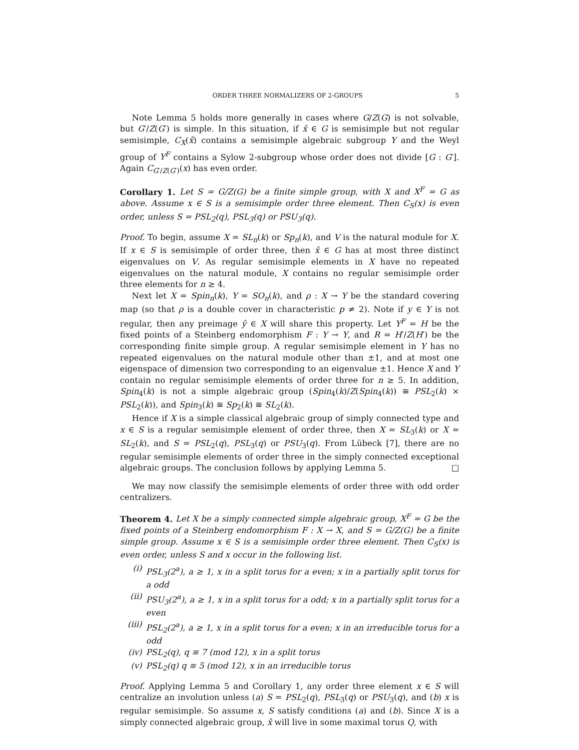ORDER THREE NORMALIZERS OF 2-GROUPS 5
Note Lemma 5 holds more generally in cases where G/Z(G) is not solvable, but G′/Z(G′) is simple. In this situation, if x̂ ∈ G is semisimple but not regular semisimple, C<sub>X</sub>(x̂) contains a semisimple algebraic subgroup Y and the Weyl group of Y<sup>F</sup> contains a Sylow 2-subgroup whose order does not divide [G : G′]. Again C<sub>G′/Z(G′)</sub>(x) has even order.
Corollary 1. Let S = G/Z(G) be a finite simple group, with X and X<sup>F</sup> = G as above. Assume x ∈ S is a semisimple order three element. Then C<sub>S</sub>(x) is even order, unless S = PSL<sub>2</sub>(q), PSL<sub>3</sub>(q) or PSU<sub>3</sub>(q).
Proof. To begin, assume X = SL<sub>n</sub>(k) or Sp<sub>n</sub>(k), and V is the natural module for X. If x ∈ S is semisimple of order three, then x̂ ∈ G has at most three distinct eigenvalues on V. As regular semisimple elements in X have no repeated eigenvalues on the natural module, X contains no regular semisimple order three elements for n ≥ 4.
Next let X = Spin<sub>n</sub>(k), Y = SO<sub>n</sub>(k), and ρ : X → Y be the standard covering map (so that ρ is a double cover in characteristic p ≠ 2). Note if y ∈ Y is not regular, then any preimage ŷ ∈ X will share this property. Let Y<sup>F</sup> = H be the fixed points of a Steinberg endomorphism F : Y → Y, and R = H′/Z(H′) be the corresponding finite simple group. A regular semisimple element in Y has no repeated eigenvalues on the natural module other than ±1, and at most one eigenspace of dimension two corresponding to an eigenvalue ±1. Hence X and Y contain no regular semisimple elements of order three for n ≥ 5. In addition, Spin<sub>4</sub>(k) is not a simple algebraic group (Spin<sub>4</sub>(k)/Z(Spin<sub>4</sub>(k)) ≅ PSL<sub>2</sub>(k) × PSL<sub>2</sub>(k)), and Spin<sub>3</sub>(k) ≅ Sp<sub>2</sub>(k) ≅ SL<sub>2</sub>(k).
Hence if X is a simple classical algebraic group of simply connected type and x ∈ S is a regular semisimple element of order three, then X = SL<sub>3</sub>(k) or X = SL<sub>2</sub>(k), and S = PSL<sub>2</sub>(q), PSL<sub>3</sub>(q) or PSU<sub>3</sub>(q). From Lübeck [7], there are no regular semisimple elements of order three in the simply connected exceptional algebraic groups. The conclusion follows by applying Lemma 5. □
We may now classify the semisimple elements of order three with odd order centralizers.
Theorem 4. Let X be a simply connected simple algebraic group, X<sup>F</sup> = G be the fixed points of a Steinberg endomorphism F : X → X, and S = G/Z(G) be a finite simple group. Assume x ∈ S is a semisimple order three element. Then C<sub>S</sub>(x) is even order, unless S and x occur in the following list.
(i) PSL<sub>3</sub>(2<sup>a</sup>), a ≥ 1, x in a split torus for a even; x in a partially split torus for a odd
(ii) PSU<sub>3</sub>(2<sup>a</sup>), a ≥ 1, x in a split torus for a odd; x in a partially split torus for a even
(iii) PSL<sub>2</sub>(2<sup>a</sup>), a ≥ 1, x in a split torus for a even; x in an irreducible torus for a odd
(iv) PSL<sub>2</sub>(q), q ≡ 7 (mod 12), x in a split torus
(v) PSL<sub>2</sub>(q) q ≡ 5 (mod 12), x in an irreducible torus
Proof. Applying Lemma 5 and Corollary 1, any order three element x ∈ S will centralize an involution unless (a) S = PSL<sub>2</sub>(q), PSL<sub>3</sub>(q) or PSU<sub>3</sub>(q), and (b) x is regular semisimple. So assume x, S satisfy conditions (a) and (b). Since X is a simply connected algebraic group, x̂ will live in some maximal torus Q, with